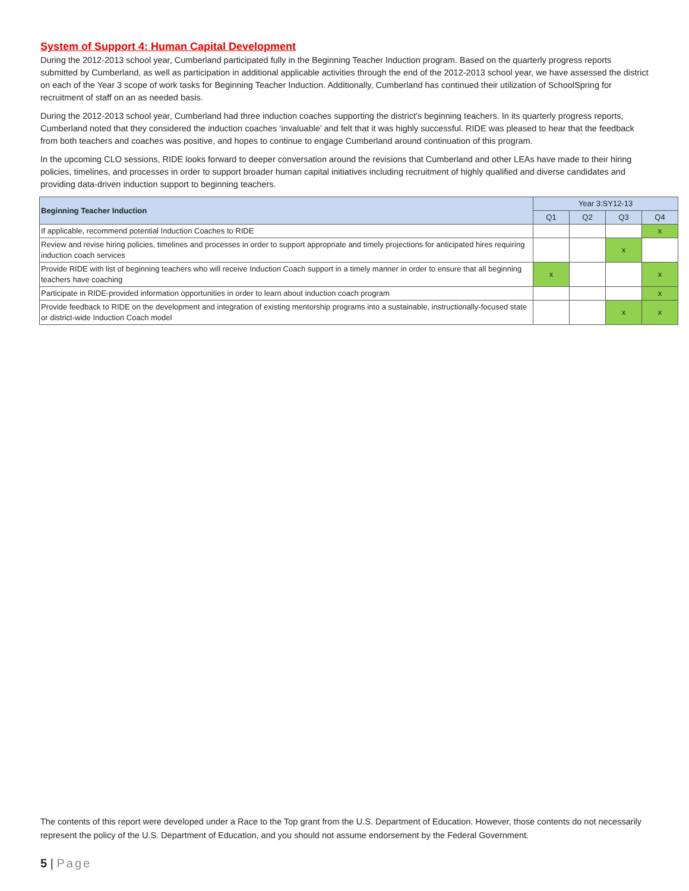System of Support 4: Human Capital Development
During the 2012-2013 school year, Cumberland participated fully in the Beginning Teacher Induction program. Based on the quarterly progress reports submitted by Cumberland, as well as participation in additional applicable activities through the end of the 2012-2013 school year, we have assessed the district on each of the Year 3 scope of work tasks for Beginning Teacher Induction. Additionally, Cumberland has continued their utilization of SchoolSpring for recruitment of staff on an as needed basis.
During the 2012-2013 school year, Cumberland had three induction coaches supporting the district’s beginning teachers. In its quarterly progress reports, Cumberland noted that they considered the induction coaches ‘invaluable’ and felt that it was highly successful. RIDE was pleased to hear that the feedback from both teachers and coaches was positive, and hopes to continue to engage Cumberland around continuation of this program.
In the upcoming CLO sessions, RIDE looks forward to deeper conversation around the revisions that Cumberland and other LEAs have made to their hiring policies, timelines, and processes in order to support broader human capital initiatives including recruitment of highly qualified and diverse candidates and providing data-driven induction support to beginning teachers.
| Beginning Teacher Induction | Year 3:SY12-13 | | | |
| --- | --- | --- | --- | --- |
| | Q1 | Q2 | Q3 | Q4 |
| If applicable, recommend potential Induction Coaches to RIDE | | | | x |
| Review and revise hiring policies, timelines and processes in order to support appropriate and timely projections for anticipated hires requiring induction coach services | | | x | |
| Provide RIDE with list of beginning teachers who will receive Induction Coach support in a timely manner in order to ensure that all beginning teachers have coaching | x | | | x |
| Participate in RIDE-provided information opportunities in order to learn about induction coach program | | | | x |
| Provide feedback to RIDE on the development and integration of existing mentorship programs into a sustainable, instructionally-focused state or district-wide Induction Coach model | | | x | x |
The contents of this report were developed under a Race to the Top grant from the U.S. Department of Education. However, those contents do not necessarily represent the policy of the U.S. Department of Education, and you should not assume endorsement by the Federal Government.
5 | Page